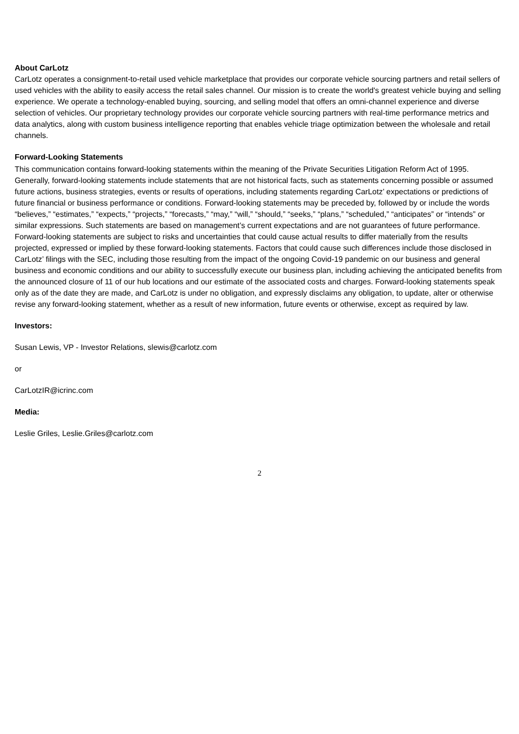About CarLotz
CarLotz operates a consignment-to-retail used vehicle marketplace that provides our corporate vehicle sourcing partners and retail sellers of used vehicles with the ability to easily access the retail sales channel. Our mission is to create the world's greatest vehicle buying and selling experience. We operate a technology-enabled buying, sourcing, and selling model that offers an omni-channel experience and diverse selection of vehicles. Our proprietary technology provides our corporate vehicle sourcing partners with real-time performance metrics and data analytics, along with custom business intelligence reporting that enables vehicle triage optimization between the wholesale and retail channels.
Forward-Looking Statements
This communication contains forward-looking statements within the meaning of the Private Securities Litigation Reform Act of 1995. Generally, forward-looking statements include statements that are not historical facts, such as statements concerning possible or assumed future actions, business strategies, events or results of operations, including statements regarding CarLotz’ expectations or predictions of future financial or business performance or conditions. Forward-looking statements may be preceded by, followed by or include the words “believes,” “estimates,” “expects,” “projects,” “forecasts,” “may,” “will,” “should,” “seeks,” “plans,” “scheduled,” “anticipates” or “intends” or similar expressions. Such statements are based on management’s current expectations and are not guarantees of future performance. Forward-looking statements are subject to risks and uncertainties that could cause actual results to differ materially from the results projected, expressed or implied by these forward-looking statements. Factors that could cause such differences include those disclosed in CarLotz’ filings with the SEC, including those resulting from the impact of the ongoing Covid-19 pandemic on our business and general business and economic conditions and our ability to successfully execute our business plan, including achieving the anticipated benefits from the announced closure of 11 of our hub locations and our estimate of the associated costs and charges. Forward-looking statements speak only as of the date they are made, and CarLotz is under no obligation, and expressly disclaims any obligation, to update, alter or otherwise revise any forward-looking statement, whether as a result of new information, future events or otherwise, except as required by law.
Investors:
Susan Lewis, VP - Investor Relations, slewis@carlotz.com
or
CarLotzIR@icrinc.com
Media:
Leslie Griles, Leslie.Griles@carlotz.com
2